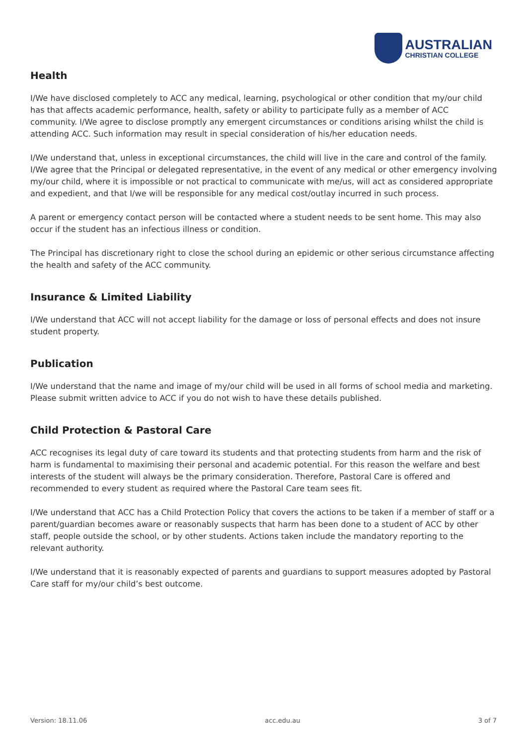AUSTRALIAN
CHRISTIAN COLLEGE
Health
I/We have disclosed completely to ACC any medical, learning, psychological or other condition that my/our child has that affects academic performance, health, safety or ability to participate fully as a member of ACC community. I/We agree to disclose promptly any emergent circumstances or conditions arising whilst the child is attending ACC. Such information may result in special consideration of his/her education needs.
I/We understand that, unless in exceptional circumstances, the child will live in the care and control of the family. I/We agree that the Principal or delegated representative, in the event of any medical or other emergency involving my/our child, where it is impossible or not practical to communicate with me/us, will act as considered appropriate and expedient, and that I/we will be responsible for any medical cost/outlay incurred in such process.
A parent or emergency contact person will be contacted where a student needs to be sent home. This may also occur if the student has an infectious illness or condition.
The Principal has discretionary right to close the school during an epidemic or other serious circumstance affecting the health and safety of the ACC community.
Insurance & Limited Liability
I/We understand that ACC will not accept liability for the damage or loss of personal effects and does not insure student property.
Publication
I/We understand that the name and image of my/our child will be used in all forms of school media and marketing. Please submit written advice to ACC if you do not wish to have these details published.
Child Protection & Pastoral Care
ACC recognises its legal duty of care toward its students and that protecting students from harm and the risk of harm is fundamental to maximising their personal and academic potential. For this reason the welfare and best interests of the student will always be the primary consideration. Therefore, Pastoral Care is offered and recommended to every student as required where the Pastoral Care team sees fit.
I/We understand that ACC has a Child Protection Policy that covers the actions to be taken if a member of staff or a parent/guardian becomes aware or reasonably suspects that harm has been done to a student of ACC by other staff, people outside the school, or by other students. Actions taken include the mandatory reporting to the relevant authority.
I/We understand that it is reasonably expected of parents and guardians to support measures adopted by Pastoral Care staff for my/our child’s best outcome.
Version: 18.11.06 acc.edu.au 3 of 7